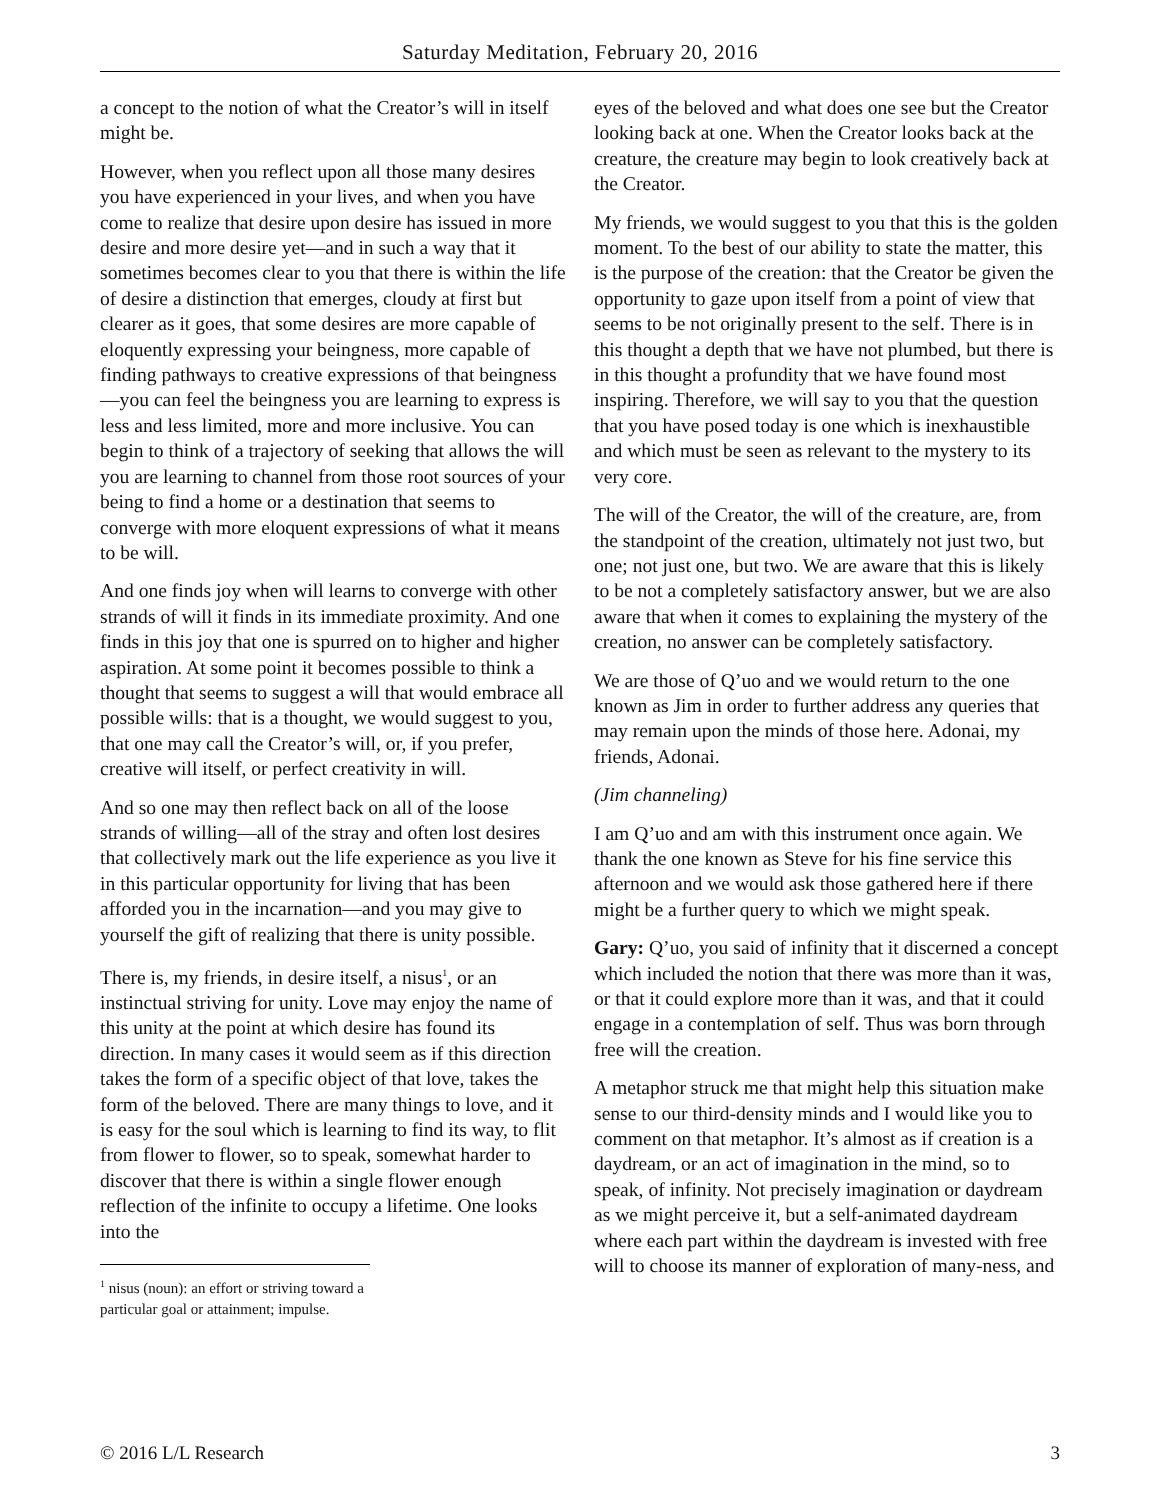Saturday Meditation, February 20, 2016
a concept to the notion of what the Creator’s will in itself might be.
However, when you reflect upon all those many desires you have experienced in your lives, and when you have come to realize that desire upon desire has issued in more desire and more desire yet—and in such a way that it sometimes becomes clear to you that there is within the life of desire a distinction that emerges, cloudy at first but clearer as it goes, that some desires are more capable of eloquently expressing your beingness, more capable of finding pathways to creative expressions of that beingness—you can feel the beingness you are learning to express is less and less limited, more and more inclusive. You can begin to think of a trajectory of seeking that allows the will you are learning to channel from those root sources of your being to find a home or a destination that seems to converge with more eloquent expressions of what it means to be will.
And one finds joy when will learns to converge with other strands of will it finds in its immediate proximity. And one finds in this joy that one is spurred on to higher and higher aspiration. At some point it becomes possible to think a thought that seems to suggest a will that would embrace all possible wills: that is a thought, we would suggest to you, that one may call the Creator’s will, or, if you prefer, creative will itself, or perfect creativity in will.
And so one may then reflect back on all of the loose strands of willing—all of the stray and often lost desires that collectively mark out the life experience as you live it in this particular opportunity for living that has been afforded you in the incarnation—and you may give to yourself the gift of realizing that there is unity possible.
There is, my friends, in desire itself, a nisus<sup>1</sup>, or an instinctual striving for unity. Love may enjoy the name of this unity at the point at which desire has found its direction. In many cases it would seem as if this direction takes the form of a specific object of that love, takes the form of the beloved. There are many things to love, and it is easy for the soul which is learning to find its way, to flit from flower to flower, so to speak, somewhat harder to discover that there is within a single flower enough reflection of the infinite to occupy a lifetime. One looks into the
<sup>1</sup> nisus (noun): an effort or striving toward a particular goal or attainment; impulse.
eyes of the beloved and what does one see but the Creator looking back at one. When the Creator looks back at the creature, the creature may begin to look creatively back at the Creator.
My friends, we would suggest to you that this is the golden moment. To the best of our ability to state the matter, this is the purpose of the creation: that the Creator be given the opportunity to gaze upon itself from a point of view that seems to be not originally present to the self. There is in this thought a depth that we have not plumbed, but there is in this thought a profundity that we have found most inspiring. Therefore, we will say to you that the question that you have posed today is one which is inexhaustible and which must be seen as relevant to the mystery to its very core.
The will of the Creator, the will of the creature, are, from the standpoint of the creation, ultimately not just two, but one; not just one, but two. We are aware that this is likely to be not a completely satisfactory answer, but we are also aware that when it comes to explaining the mystery of the creation, no answer can be completely satisfactory.
We are those of Q’uo and we would return to the one known as Jim in order to further address any queries that may remain upon the minds of those here. Adonai, my friends, Adonai.
(Jim channeling)
I am Q’uo and am with this instrument once again. We thank the one known as Steve for his fine service this afternoon and we would ask those gathered here if there might be a further query to which we might speak.
Gary: Q’uo, you said of infinity that it discerned a concept which included the notion that there was more than it was, or that it could explore more than it was, and that it could engage in a contemplation of self. Thus was born through free will the creation.
A metaphor struck me that might help this situation make sense to our third-density minds and I would like you to comment on that metaphor. It’s almost as if creation is a daydream, or an act of imagination in the mind, so to speak, of infinity. Not precisely imagination or daydream as we might perceive it, but a self-animated daydream where each part within the daydream is invested with free will to choose its manner of exploration of many-ness, and
© 2016 L/L Research 3